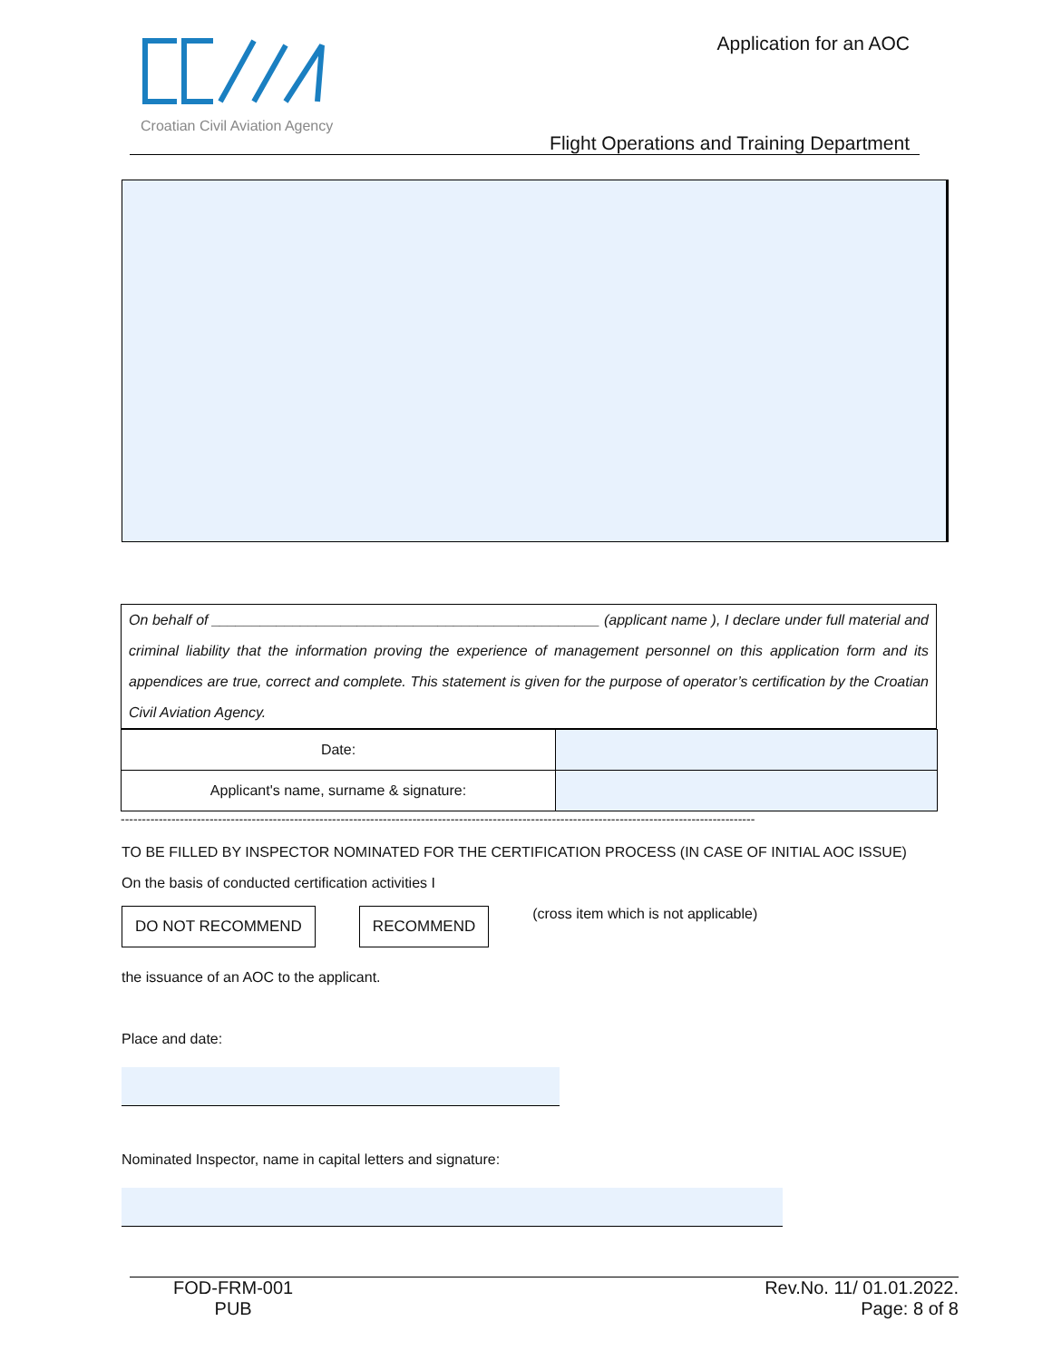Croatian Civil Aviation Agency
Application for an AOC
Flight Operations and Training Department
On behalf of ________________________________________________ (applicant name ), I declare under full material and criminal liability that the information proving the experience of management personnel on this application form and its appendices are true, correct and complete. This statement is given for the purpose of operator’s certification by the Croatian Civil Aviation Agency.
| Date: | |
| Applicant's name, surname & signature: | |
------------------------------------------------------------------------------------------------------------------------------------------------------
TO BE FILLED BY INSPECTOR NOMINATED FOR THE CERTIFICATION PROCESS (IN CASE OF INITIAL AOC ISSUE)
On the basis of conducted certification activities I
DO NOT RECOMMEND RECOMMEND (cross item which is not applicable)
the issuance of an AOC to the applicant.
Place and date:
Nominated Inspector, name in capital letters and signature:
FOD-FRM-001
PUB
Rev.No. 11/ 01.01.2022.
Page: 8 of 8